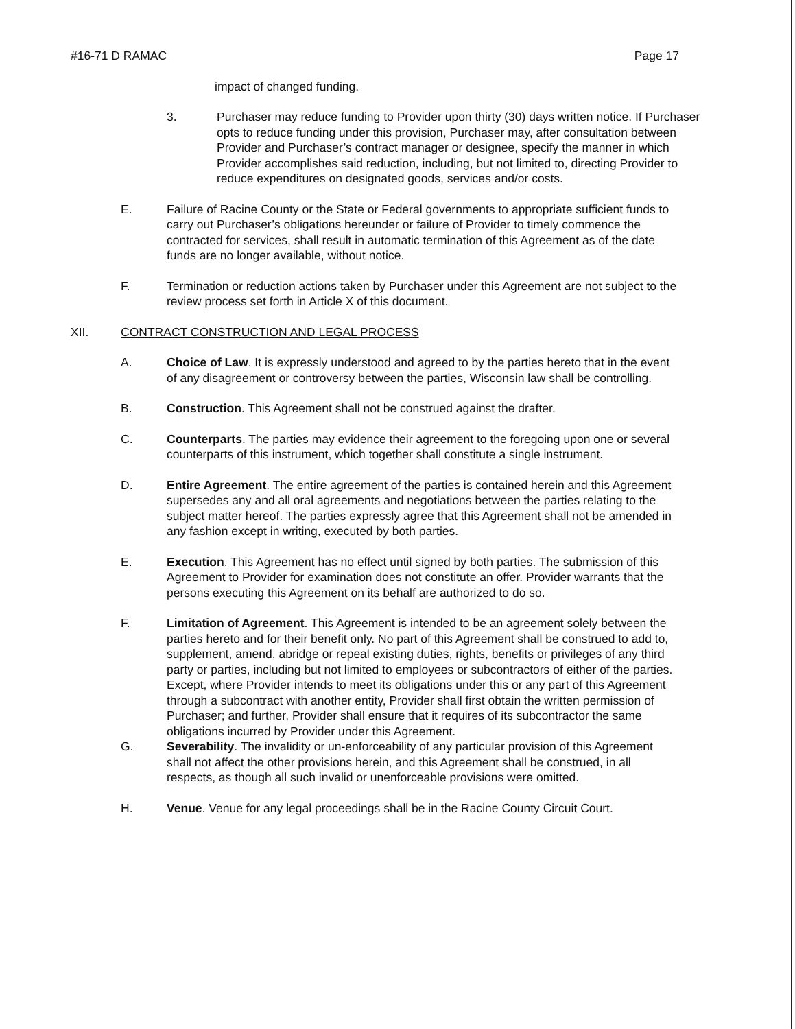#16-71 D RAMAC Page 17
impact of changed funding.
3. Purchaser may reduce funding to Provider upon thirty (30) days written notice. If Purchaser opts to reduce funding under this provision, Purchaser may, after consultation between Provider and Purchaser’s contract manager or designee, specify the manner in which Provider accomplishes said reduction, including, but not limited to, directing Provider to reduce expenditures on designated goods, services and/or costs.
E. Failure of Racine County or the State or Federal governments to appropriate sufficient funds to carry out Purchaser’s obligations hereunder or failure of Provider to timely commence the contracted for services, shall result in automatic termination of this Agreement as of the date funds are no longer available, without notice.
F. Termination or reduction actions taken by Purchaser under this Agreement are not subject to the review process set forth in Article X of this document.
XII. CONTRACT CONSTRUCTION AND LEGAL PROCESS
A. Choice of Law. It is expressly understood and agreed to by the parties hereto that in the event of any disagreement or controversy between the parties, Wisconsin law shall be controlling.
B. Construction. This Agreement shall not be construed against the drafter.
C. Counterparts. The parties may evidence their agreement to the foregoing upon one or several counterparts of this instrument, which together shall constitute a single instrument.
D. Entire Agreement. The entire agreement of the parties is contained herein and this Agreement supersedes any and all oral agreements and negotiations between the parties relating to the subject matter hereof. The parties expressly agree that this Agreement shall not be amended in any fashion except in writing, executed by both parties.
E. Execution. This Agreement has no effect until signed by both parties. The submission of this Agreement to Provider for examination does not constitute an offer. Provider warrants that the persons executing this Agreement on its behalf are authorized to do so.
F. Limitation of Agreement. This Agreement is intended to be an agreement solely between the parties hereto and for their benefit only. No part of this Agreement shall be construed to add to, supplement, amend, abridge or repeal existing duties, rights, benefits or privileges of any third party or parties, including but not limited to employees or subcontractors of either of the parties. Except, where Provider intends to meet its obligations under this or any part of this Agreement through a subcontract with another entity, Provider shall first obtain the written permission of Purchaser; and further, Provider shall ensure that it requires of its subcontractor the same obligations incurred by Provider under this Agreement.
G. Severability. The invalidity or un-enforceability of any particular provision of this Agreement shall not affect the other provisions herein, and this Agreement shall be construed, in all respects, as though all such invalid or unenforceable provisions were omitted.
H. Venue. Venue for any legal proceedings shall be in the Racine County Circuit Court.